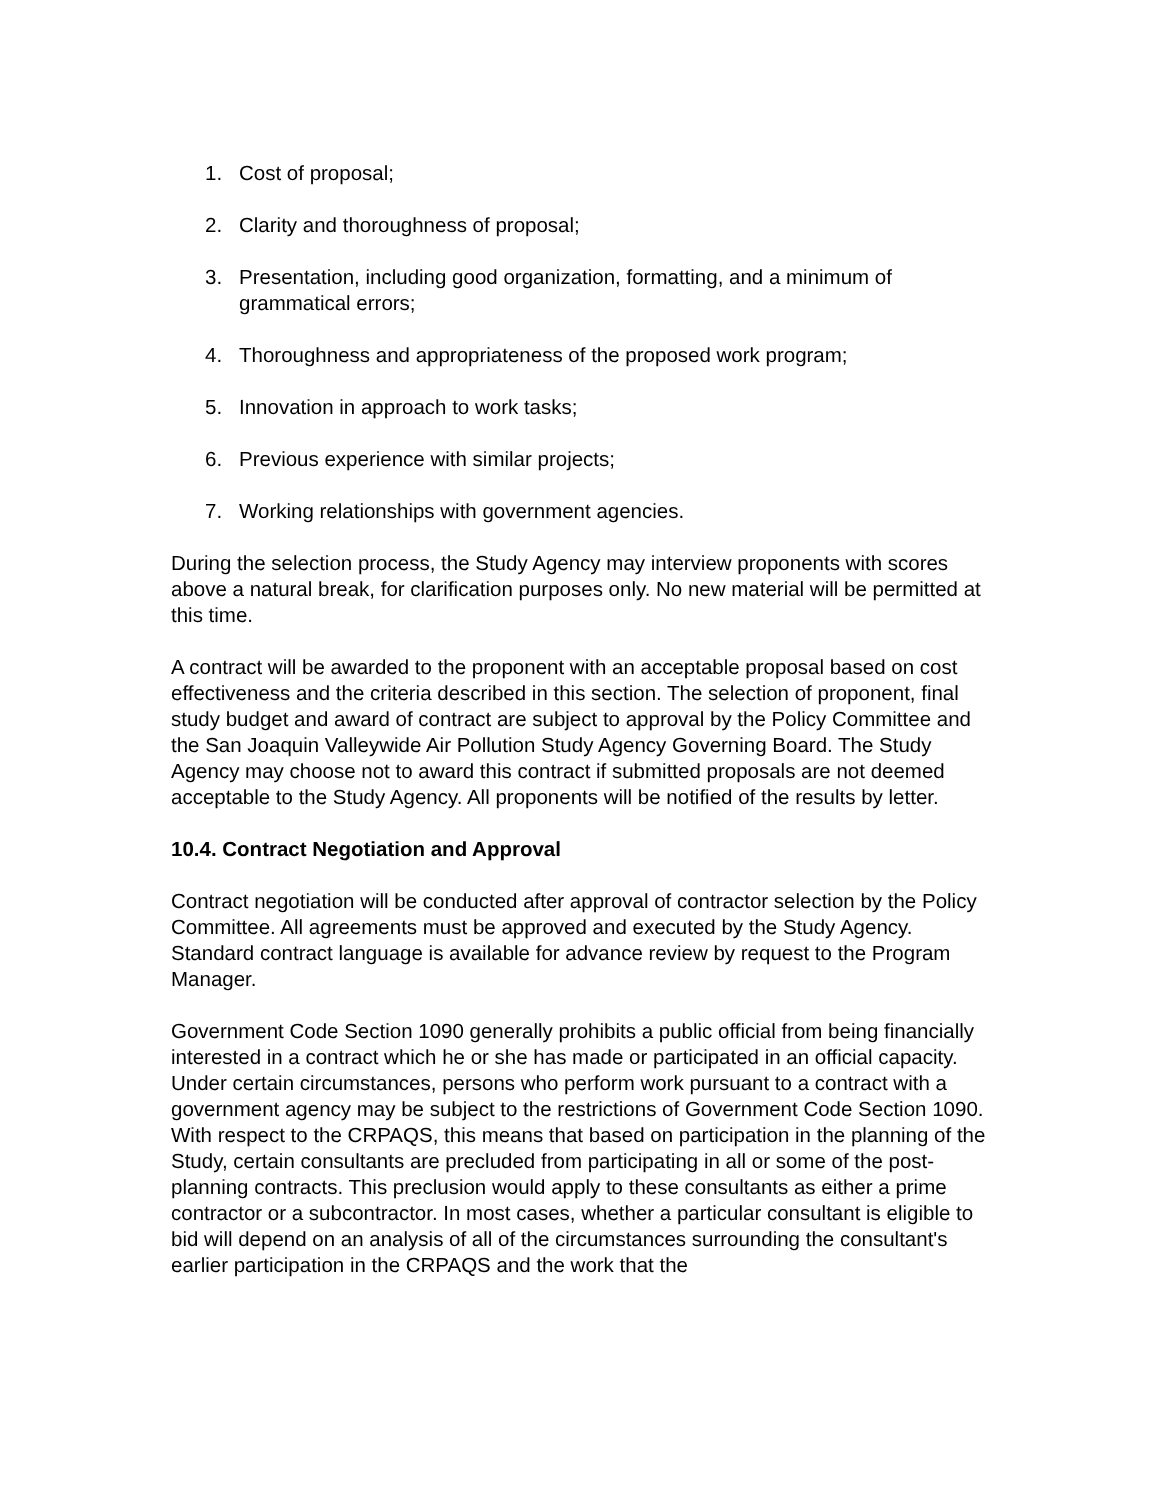1. Cost of proposal;
2. Clarity and thoroughness of proposal;
3. Presentation, including good organization, formatting, and a minimum of grammatical errors;
4. Thoroughness and appropriateness of the proposed work program;
5. Innovation in approach to work tasks;
6. Previous experience with similar projects;
7. Working relationships with government agencies.
During the selection process, the Study Agency may interview proponents with scores above a natural break, for clarification purposes only. No new material will be permitted at this time.
A contract will be awarded to the proponent with an acceptable proposal based on cost effectiveness and the criteria described in this section. The selection of proponent, final study budget and award of contract are subject to approval by the Policy Committee and the San Joaquin Valleywide Air Pollution Study Agency Governing Board. The Study Agency may choose not to award this contract if submitted proposals are not deemed acceptable to the Study Agency. All proponents will be notified of the results by letter.
10.4. Contract Negotiation and Approval
Contract negotiation will be conducted after approval of contractor selection by the Policy Committee. All agreements must be approved and executed by the Study Agency. Standard contract language is available for advance review by request to the Program Manager.
Government Code Section 1090 generally prohibits a public official from being financially interested in a contract which he or she has made or participated in an official capacity. Under certain circumstances, persons who perform work pursuant to a contract with a government agency may be subject to the restrictions of Government Code Section 1090. With respect to the CRPAQS, this means that based on participation in the planning of the Study, certain consultants are precluded from participating in all or some of the post-planning contracts. This preclusion would apply to these consultants as either a prime contractor or a subcontractor. In most cases, whether a particular consultant is eligible to bid will depend on an analysis of all of the circumstances surrounding the consultant's earlier participation in the CRPAQS and the work that the